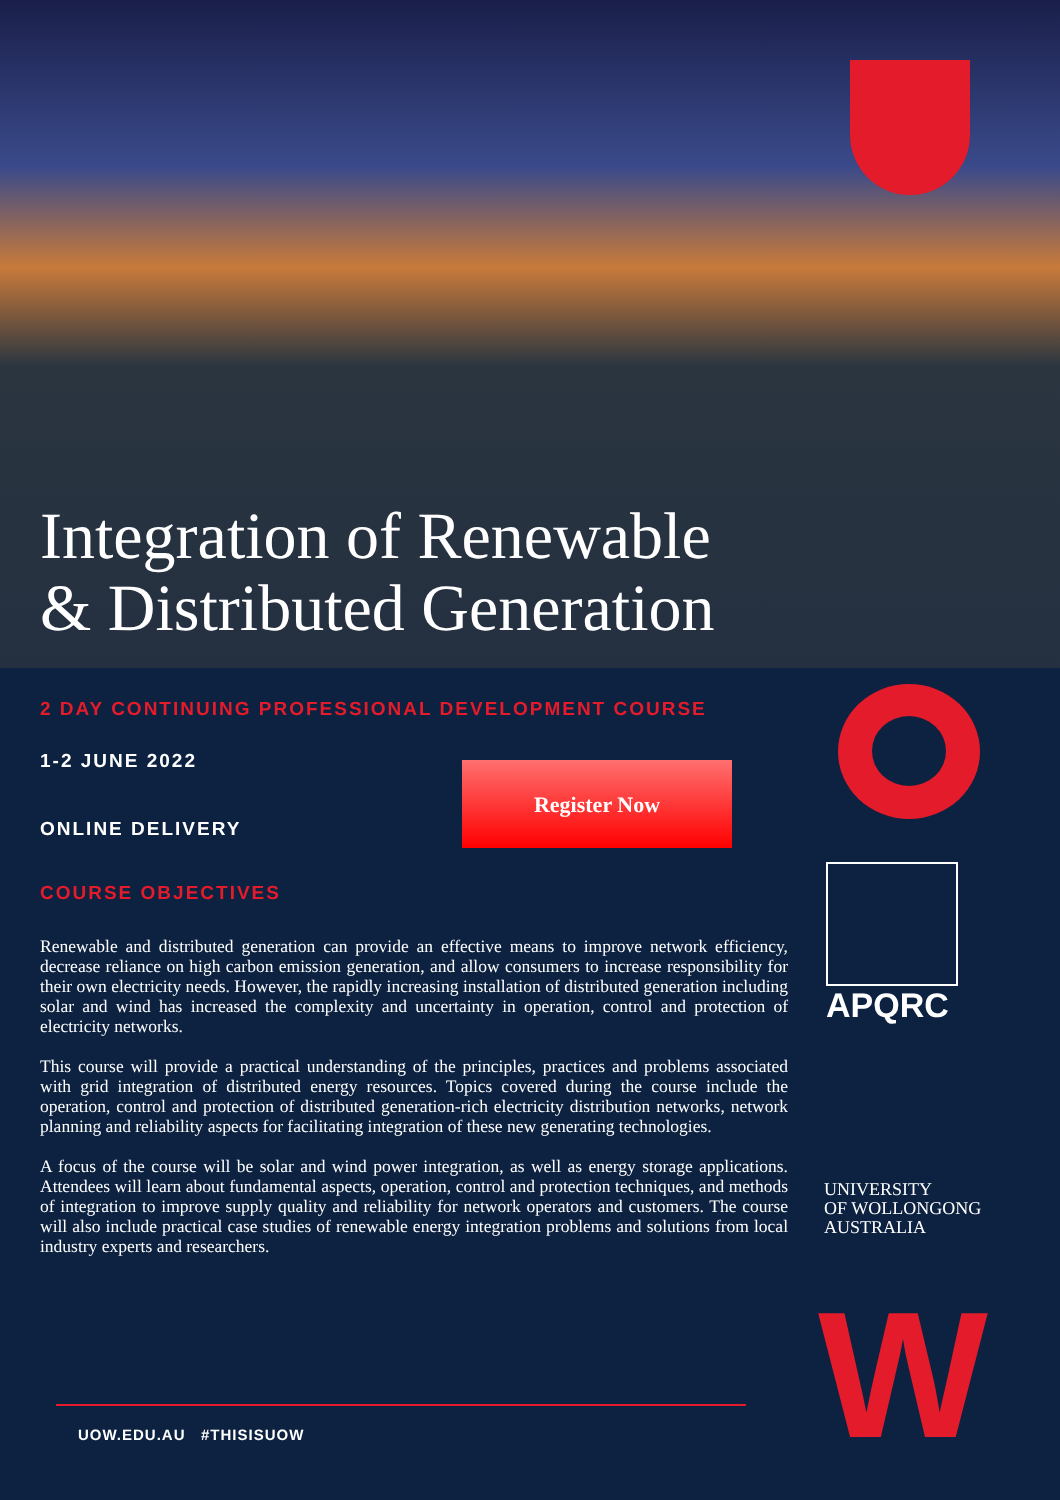Integration of Renewable
& Distributed Generation
2 DAY CONTINUING PROFESSIONAL DEVELOPMENT COURSE
1-2 JUNE 2022
ONLINE DELIVERY
COURSE OBJECTIVES
Renewable and distributed generation can provide an effective means to improve network efficiency, decrease reliance on high carbon emission generation, and allow consumers to increase responsibility for their own electricity needs. However, the rapidly increasing installation of distributed generation including solar and wind has increased the complexity and uncertainty in operation, control and protection of electricity networks.
This course will provide a practical understanding of the principles, practices and problems associated with grid integration of distributed energy resources. Topics covered during the course include the operation, control and protection of distributed generation-rich electricity distribution networks, network planning and reliability aspects for facilitating integration of these new generating technologies.
A focus of the course will be solar and wind power integration, as well as energy storage applications. Attendees will learn about fundamental aspects, operation, control and protection techniques, and methods of integration to improve supply quality and reliability for network operators and customers. The course will also include practical case studies of renewable energy integration problems and solutions from local industry experts and researchers.
Register Now
APQRC
UNIVERSITY
OF WOLLONGONG
AUSTRALIA
W
UOW.EDU.AU #THISISUOW